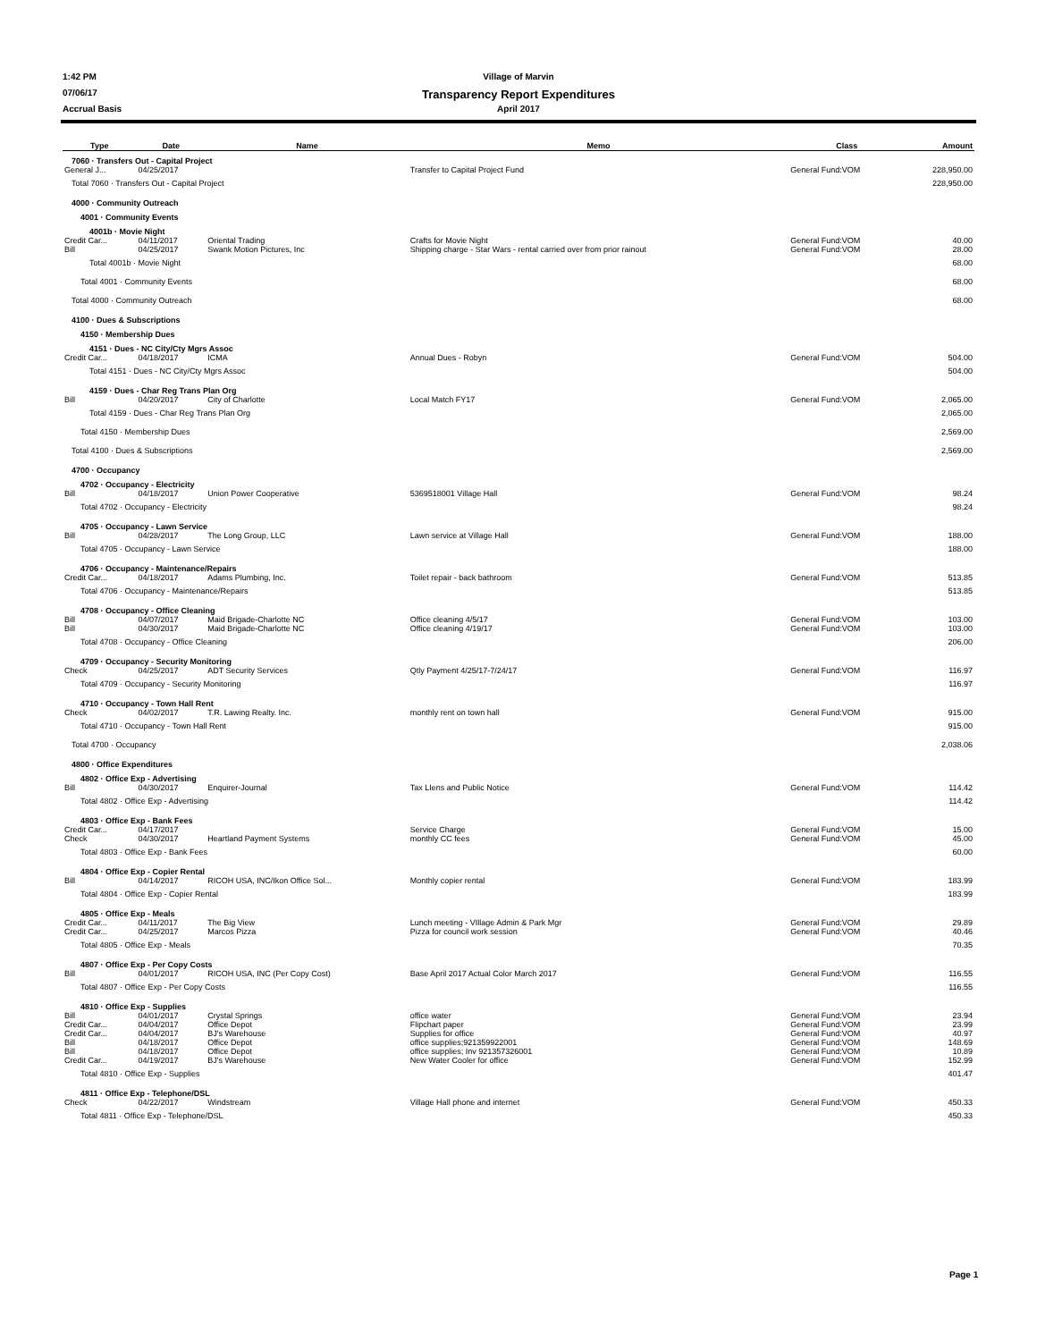1:42 PM Village of Marvin
07/06/17 Transparency Report Expenditures
Accrual Basis April 2017
| Type | Date | Name | Memo | Class | Amount |
| --- | --- | --- | --- | --- | --- |
| 7060 · Transfers Out - Capital Project | | | | | |
| General J... | 04/25/2017 | | Transfer to Capital Project Fund | General Fund:VOM | 228,950.00 |
| Total 7060 · Transfers Out - Capital Project | | | | | 228,950.00 |
| 4000 · Community Outreach | | | | | |
| 4001 · Community Events | | | | | |
| 4001b · Movie Night | | | | | |
| Credit Car... | 04/11/2017 | Oriental Trading | Crafts for Movie Night | General Fund:VOM | 40.00 |
| Bill | 04/25/2017 | Swank Motion Pictures, Inc | Shipping charge - Star Wars - rental carried over from prior rainout | General Fund:VOM | 28.00 |
| Total 4001b · Movie Night | | | | | 68.00 |
| Total 4001 · Community Events | | | | | 68.00 |
| Total 4000 · Community Outreach | | | | | 68.00 |
| 4100 · Dues & Subscriptions | | | | | |
| 4150 · Membership Dues | | | | | |
| 4151 · Dues - NC City/Cty Mgrs Assoc | | | | | |
| Credit Car... | 04/18/2017 | ICMA | Annual Dues - Robyn | General Fund:VOM | 504.00 |
| Total 4151 · Dues - NC City/Cty Mgrs Assoc | | | | | 504.00 |
| 4159 · Dues - Char Reg Trans Plan Org | | | | | |
| Bill | 04/20/2017 | City of Charlotte | Local Match FY17 | General Fund:VOM | 2,065.00 |
| Total 4159 · Dues - Char Reg Trans Plan Org | | | | | 2,065.00 |
| Total 4150 · Membership Dues | | | | | 2,569.00 |
| Total 4100 · Dues & Subscriptions | | | | | 2,569.00 |
| 4700 · Occupancy | | | | | |
| 4702 · Occupancy - Electricity | | | | | |
| Bill | 04/18/2017 | Union Power Cooperative | 5369518001 Village Hall | General Fund:VOM | 98.24 |
| Total 4702 · Occupancy - Electricity | | | | | 98.24 |
| 4705 · Occupancy - Lawn Service | | | | | |
| Bill | 04/28/2017 | The Long Group, LLC | Lawn service at Village Hall | General Fund:VOM | 188.00 |
| Total 4705 · Occupancy - Lawn Service | | | | | 188.00 |
| 4706 · Occupancy - Maintenance/Repairs | | | | | |
| Credit Car... | 04/18/2017 | Adams Plumbing, Inc. | Toilet repair - back bathroom | General Fund:VOM | 513.85 |
| Total 4706 · Occupancy - Maintenance/Repairs | | | | | 513.85 |
| 4708 · Occupancy - Office Cleaning | | | | | |
| Bill | 04/07/2017 | Maid Brigade-Charlotte NC | Office cleaning 4/5/17 | General Fund:VOM | 103.00 |
| Bill | 04/30/2017 | Maid Brigade-Charlotte NC | Office cleaning 4/19/17 | General Fund:VOM | 103.00 |
| Total 4708 · Occupancy - Office Cleaning | | | | | 206.00 |
| 4709 · Occupancy - Security Monitoring | | | | | |
| Check | 04/25/2017 | ADT Security Services | Qtly Payment 4/25/17-7/24/17 | General Fund:VOM | 116.97 |
| Total 4709 · Occupancy - Security Monitoring | | | | | 116.97 |
| 4710 · Occupancy - Town Hall Rent | | | | | |
| Check | 04/02/2017 | T.R. Lawing Realty. Inc. | monthly rent on town hall | General Fund:VOM | 915.00 |
| Total 4710 · Occupancy - Town Hall Rent | | | | | 915.00 |
| Total 4700 · Occupancy | | | | | 2,038.06 |
| 4800 · Office Expenditures | | | | | |
| 4802 · Office Exp - Advertising | | | | | |
| Bill | 04/30/2017 | Enquirer-Journal | Tax LIens and Public Notice | General Fund:VOM | 114.42 |
| Total 4802 · Office Exp - Advertising | | | | | 114.42 |
| 4803 · Office Exp - Bank Fees | | | | | |
| Credit Car... | 04/17/2017 | | Service Charge | General Fund:VOM | 15.00 |
| Check | 04/30/2017 | Heartland Payment Systems | monthly CC fees | General Fund:VOM | 45.00 |
| Total 4803 · Office Exp - Bank Fees | | | | | 60.00 |
| 4804 · Office Exp - Copier Rental | | | | | |
| Bill | 04/14/2017 | RICOH USA, INC/Ikon Office Sol... | Monthly copier rental | General Fund:VOM | 183.99 |
| Total 4804 · Office Exp - Copier Rental | | | | | 183.99 |
| 4805 · Office Exp - Meals | | | | | |
| Credit Car... | 04/11/2017 | The Big View | Lunch meeting - VIllage Admin & Park Mgr | General Fund:VOM | 29.89 |
| Credit Car... | 04/25/2017 | Marcos Pizza | Pizza for council work session | General Fund:VOM | 40.46 |
| Total 4805 · Office Exp - Meals | | | | | 70.35 |
| 4807 · Office Exp - Per Copy Costs | | | | | |
| Bill | 04/01/2017 | RICOH USA, INC (Per Copy Cost) | Base April 2017 Actual Color March 2017 | General Fund:VOM | 116.55 |
| Total 4807 · Office Exp - Per Copy Costs | | | | | 116.55 |
| 4810 · Office Exp - Supplies | | | | | |
| Bill | 04/01/2017 | Crystal Springs | office water | General Fund:VOM | 23.94 |
| Credit Car... | 04/04/2017 | Office Depot | Flipchart paper | General Fund:VOM | 23.99 |
| Credit Car... | 04/04/2017 | BJ's Warehouse | Supplies for office | General Fund:VOM | 40.97 |
| Bill | 04/18/2017 | Office Depot | office supplies;921359922001 | General Fund:VOM | 148.69 |
| Bill | 04/18/2017 | Office Depot | office supplies; Inv 921357326001 | General Fund:VOM | 10.89 |
| Credit Car... | 04/19/2017 | BJ's Warehouse | New Water Cooler for office | General Fund:VOM | 152.99 |
| Total 4810 · Office Exp - Supplies | | | | | 401.47 |
| 4811 · Office Exp - Telephone/DSL | | | | | |
| Check | 04/22/2017 | Windstream | Village Hall phone and internet | General Fund:VOM | 450.33 |
| Total 4811 · Office Exp - Telephone/DSL | | | | | 450.33 |
Page 1